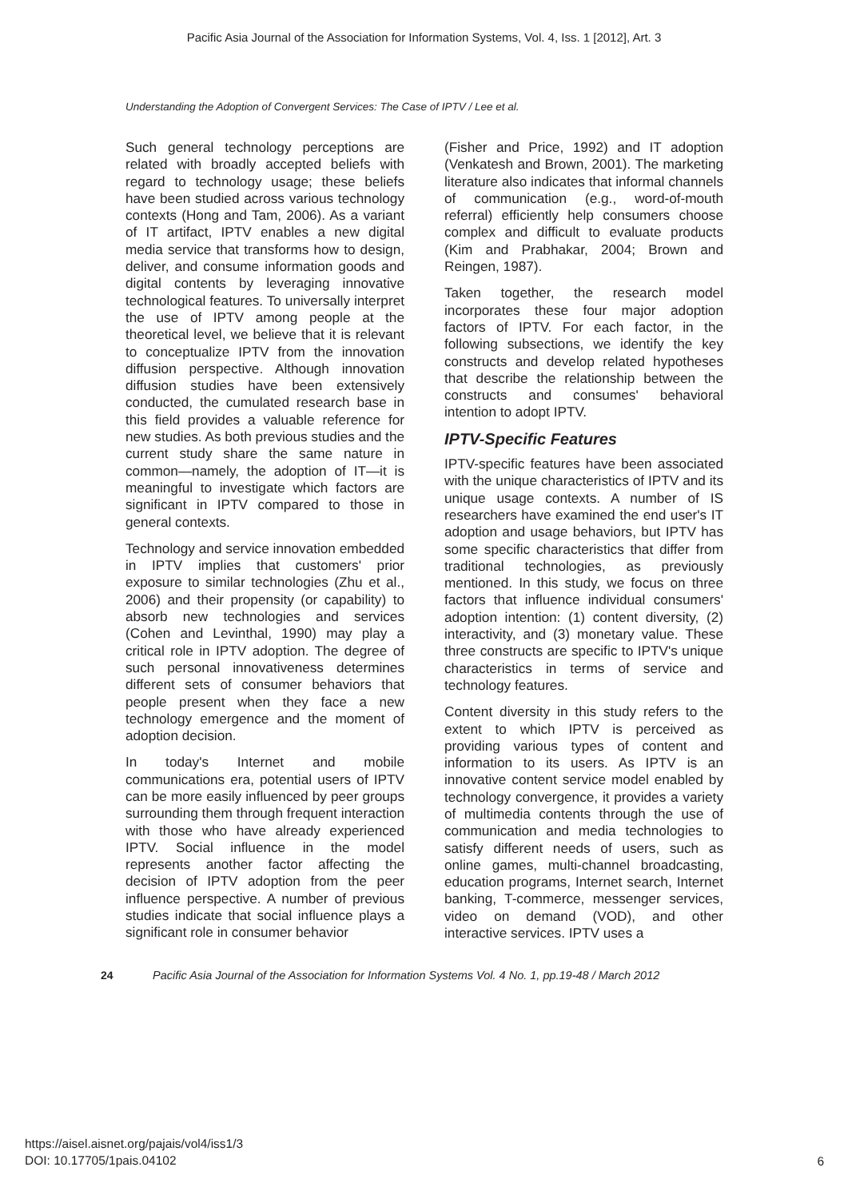Pacific Asia Journal of the Association for Information Systems, Vol. 4, Iss. 1 [2012], Art. 3
Understanding the Adoption of Convergent Services: The Case of IPTV / Lee et al.
Such general technology perceptions are related with broadly accepted beliefs with regard to technology usage; these beliefs have been studied across various technology contexts (Hong and Tam, 2006). As a variant of IT artifact, IPTV enables a new digital media service that transforms how to design, deliver, and consume information goods and digital contents by leveraging innovative technological features. To universally interpret the use of IPTV among people at the theoretical level, we believe that it is relevant to conceptualize IPTV from the innovation diffusion perspective. Although innovation diffusion studies have been extensively conducted, the cumulated research base in this field provides a valuable reference for new studies. As both previous studies and the current study share the same nature in common—namely, the adoption of IT—it is meaningful to investigate which factors are significant in IPTV compared to those in general contexts.
Technology and service innovation embedded in IPTV implies that customers' prior exposure to similar technologies (Zhu et al., 2006) and their propensity (or capability) to absorb new technologies and services (Cohen and Levinthal, 1990) may play a critical role in IPTV adoption. The degree of such personal innovativeness determines different sets of consumer behaviors that people present when they face a new technology emergence and the moment of adoption decision.
In today's Internet and mobile communications era, potential users of IPTV can be more easily influenced by peer groups surrounding them through frequent interaction with those who have already experienced IPTV. Social influence in the model represents another factor affecting the decision of IPTV adoption from the peer influence perspective. A number of previous studies indicate that social influence plays a significant role in consumer behavior
(Fisher and Price, 1992) and IT adoption (Venkatesh and Brown, 2001). The marketing literature also indicates that informal channels of communication (e.g., word-of-mouth referral) efficiently help consumers choose complex and difficult to evaluate products (Kim and Prabhakar, 2004; Brown and Reingen, 1987).
Taken together, the research model incorporates these four major adoption factors of IPTV. For each factor, in the following subsections, we identify the key constructs and develop related hypotheses that describe the relationship between the constructs and consumes' behavioral intention to adopt IPTV.
IPTV-Specific Features
IPTV-specific features have been associated with the unique characteristics of IPTV and its unique usage contexts. A number of IS researchers have examined the end user's IT adoption and usage behaviors, but IPTV has some specific characteristics that differ from traditional technologies, as previously mentioned. In this study, we focus on three factors that influence individual consumers' adoption intention: (1) content diversity, (2) interactivity, and (3) monetary value. These three constructs are specific to IPTV's unique characteristics in terms of service and technology features.
Content diversity in this study refers to the extent to which IPTV is perceived as providing various types of content and information to its users. As IPTV is an innovative content service model enabled by technology convergence, it provides a variety of multimedia contents through the use of communication and media technologies to satisfy different needs of users, such as online games, multi-channel broadcasting, education programs, Internet search, Internet banking, T-commerce, messenger services, video on demand (VOD), and other interactive services. IPTV uses a
24 Pacific Asia Journal of the Association for Information Systems Vol. 4 No. 1, pp.19-48 / March 2012
https://aisel.aisnet.org/pajais/vol4/iss1/3
DOI: 10.17705/1pais.04102
6